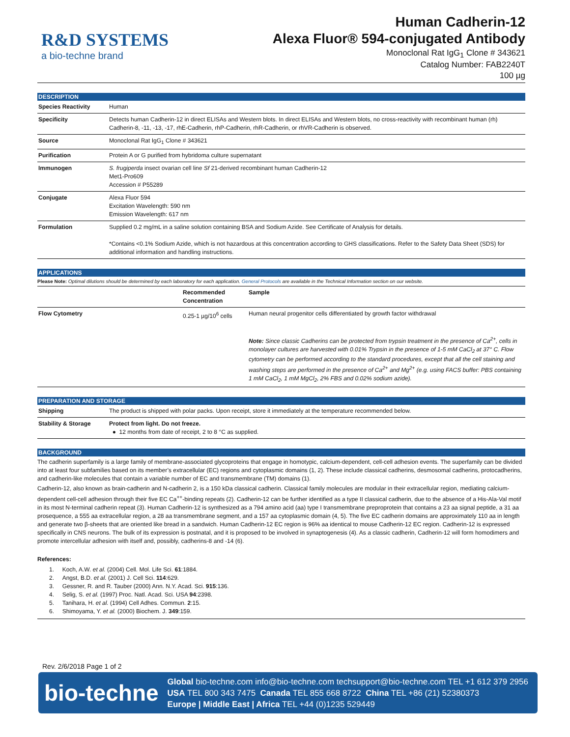R&D SYSTEMS
a bio-techne brand
Human Cadherin-12
Alexa Fluor® 594-conjugated Antibody
Monoclonal Rat IgG<sub>1</sub> Clone # 343621
Catalog Number: FAB2240T
100 µg
DESCRIPTION
| Species Reactivity | Human |
| Specificity | Detects human Cadherin-12 in direct ELISAs and Western blots. In direct ELISAs and Western blots, no cross-reactivity with recombinant human (rh) Cadherin-8, -11, -13, -17, rhE-Cadherin, rhP-Cadherin, rhR-Cadherin, or rhVR-Cadherin is observed. |
| Source | Monoclonal Rat IgG<sub>1</sub> Clone # 343621 |
| Purification | Protein A or G purified from hybridoma culture supernatant |
| Immunogen | S. frugiperda insect ovarian cell line Sf 21-derived recombinant human Cadherin-12 Met1-Pro609 Accession # P55289 |
| Conjugate | Alexa Fluor 594 Excitation Wavelength: 590 nm Emission Wavelength: 617 nm |
| Formulation | Supplied 0.2 mg/mL in a saline solution containing BSA and Sodium Azide. See Certificate of Analysis for details. *Contains <0.1% Sodium Azide, which is not hazardous at this concentration according to GHS classifications. Refer to the Safety Data Sheet (SDS) for additional information and handling instructions. |
APPLICATIONS
Please Note: Optimal dilutions should be determined by each laboratory for each application. General Protocols are available in the Technical Information section on our website.
| | Recommended Concentration | Sample |
| --- | --- | --- |
| Flow Cytometry | 0.25-1 µg/10<sup>6</sup> cells | Human neural progenitor cells differentiated by growth factor withdrawal Note: Since classic Cadherins can be protected from trypsin treatment in the presence of Ca<sup>2+</sup>, cells in monolayer cultures are harvested with 0.01% Trypsin in the presence of 1-5 mM CaCl<sub>2</sub> at 37° C. Flow cytometry can be performed according to the standard procedures, except that all the cell staining and washing steps are performed in the presence of Ca<sup>2+</sup> and Mg<sup>2+</sup> (e.g. using FACS buffer: PBS containing 1 mM CaCl<sub>2</sub>, 1 mM MgCl<sub>2</sub>, 2% FBS and 0.02% sodium azide). |
PREPARATION AND STORAGE
| Shipping | The product is shipped with polar packs. Upon receipt, store it immediately at the temperature recommended below. |
| Stability & Storage | Protect from light. Do not freeze. ● 12 months from date of receipt, 2 to 8 °C as supplied. |
BACKGROUND
The cadherin superfamily is a large family of membrane-associated glycoproteins that engage in homotypic, calcium-dependent, cell-cell adhesion events. The superfamily can be divided into at least four subfamilies based on its member’s extracellular (EC) regions and cytoplasmic domains (1, 2). These include classical cadherins, desmosomal cadherins, protocadherins, and cadherin-like molecules that contain a variable number of EC and transmembrane (TM) domains (1).
Cadherin-12, also known as brain-cadherin and N-cadherin 2, is a 150 kDa classical cadherin. Classical family molecules are modular in their extracellular region, mediating calcium-dependent cell-cell adhesion through their five EC Ca<sup>++</sup>-binding repeats (2). Cadherin-12 can be further identified as a type II classical cadherin, due to the absence of a His-Ala-Val motif in its most N-terminal cadherin repeat (3). Human Cadherin-12 is synthesized as a 794 amino acid (aa) type I transmembrane preproprotein that contains a 23 aa signal peptide, a 31 aa prosequence, a 555 aa extracellular region, a 28 aa transmembrane segment, and a 157 aa cytoplasmic domain (4, 5). The five EC cadherin domains are approximately 110 aa in length and generate two β-sheets that are oriented like bread in a sandwich. Human Cadherin-12 EC region is 96% aa identical to mouse Cadherin-12 EC region. Cadherin-12 is expressed specifically in CNS neurons. The bulk of its expression is postnatal, and it is proposed to be involved in synaptogenesis (4). As a classic cadherin, Cadherin-12 will form homodimers and promote intercellular adhesion with itself and, possibly, cadherins-8 and -14 (6).
References:
1. Koch, A.W. et al. (2004) Cell. Mol. Life Sci. 61:1884.
2. Angst, B.D. et al. (2001) J. Cell Sci. 114:629.
3. Gessner, R. and R. Tauber (2000) Ann. N.Y. Acad. Sci. 915:136.
4. Selig, S. et al. (1997) Proc. Natl. Acad. Sci. USA 94:2398.
5. Tanihara, H. et al. (1994) Cell Adhes. Commun. 2:15.
6. Shimoyama, Y. et al. (2000) Biochem. J. 349:159.
Rev. 2/6/2018 Page 1 of 2
bio-techne
Global bio-techne.com info@bio-techne.com techsupport@bio-techne.com TEL +1 612 379 2956
USA TEL 800 343 7475 Canada TEL 855 668 8722 China TEL +86 (21) 52380373
Europe | Middle East | Africa TEL +44 (0)1235 529449